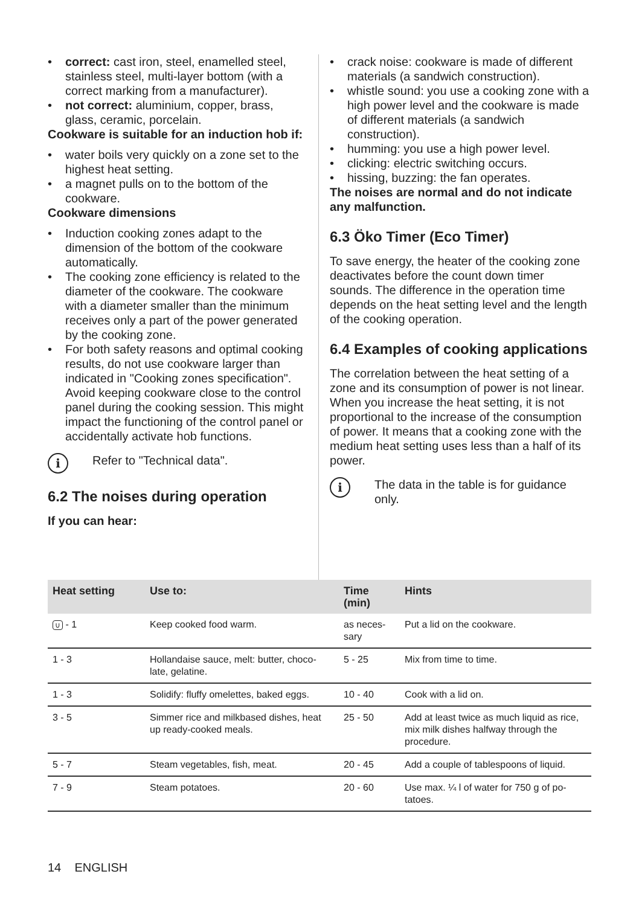• correct: cast iron, steel, enamelled steel, stainless steel, multi-layer bottom (with a correct marking from a manufacturer).
• not correct: aluminium, copper, brass, glass, ceramic, porcelain.
Cookware is suitable for an induction hob if:
• water boils very quickly on a zone set to the highest heat setting.
• a magnet pulls on to the bottom of the cookware.
Cookware dimensions
• Induction cooking zones adapt to the dimension of the bottom of the cookware automatically.
• The cooking zone efficiency is related to the diameter of the cookware. The cookware with a diameter smaller than the minimum receives only a part of the power generated by the cooking zone.
• For both safety reasons and optimal cooking results, do not use cookware larger than indicated in "Cooking zones specification". Avoid keeping cookware close to the control panel during the cooking session. This might impact the functioning of the control panel or accidentally activate hob functions.
i
Refer to "Technical data".
6.2 The noises during operation
If you can hear:
• crack noise: cookware is made of different materials (a sandwich construction).
• whistle sound: you use a cooking zone with a high power level and the cookware is made of different materials (a sandwich construction).
• humming: you use a high power level.
• clicking: electric switching occurs.
• hissing, buzzing: the fan operates.
The noises are normal and do not indicate any malfunction.
6.3 Öko Timer (Eco Timer)
To save energy, the heater of the cooking zone deactivates before the count down timer sounds. The difference in the operation time depends on the heat setting level and the length of the cooking operation.
6.4 Examples of cooking applications
The correlation between the heat setting of a zone and its consumption of power is not linear. When you increase the heat setting, it is not proportional to the increase of the consumption of power. It means that a cooking zone with the medium heat setting uses less than a half of its power.
i
The data in the table is for guidance only.
| Heat setting | Use to: | Time (min) | Hints |
| --- | --- | --- | --- |
| ∪ - 1 | Keep cooked food warm. | as neces-sary | Put a lid on the cookware. |
| 1 - 3 | Hollandaise sauce, melt: butter, choco-late, gelatine. | 5 - 25 | Mix from time to time. |
| 1 - 3 | Solidify: fluffy omelettes, baked eggs. | 10 - 40 | Cook with a lid on. |
| 3 - 5 | Simmer rice and milkbased dishes, heat up ready-cooked meals. | 25 - 50 | Add at least twice as much liquid as rice, mix milk dishes halfway through the procedure. |
| 5 - 7 | Steam vegetables, fish, meat. | 20 - 45 | Add a couple of tablespoons of liquid. |
| 7 - 9 | Steam potatoes. | 20 - 60 | Use max. ¼ l of water for 750 g of po-tatoes. |
14 ENGLISH